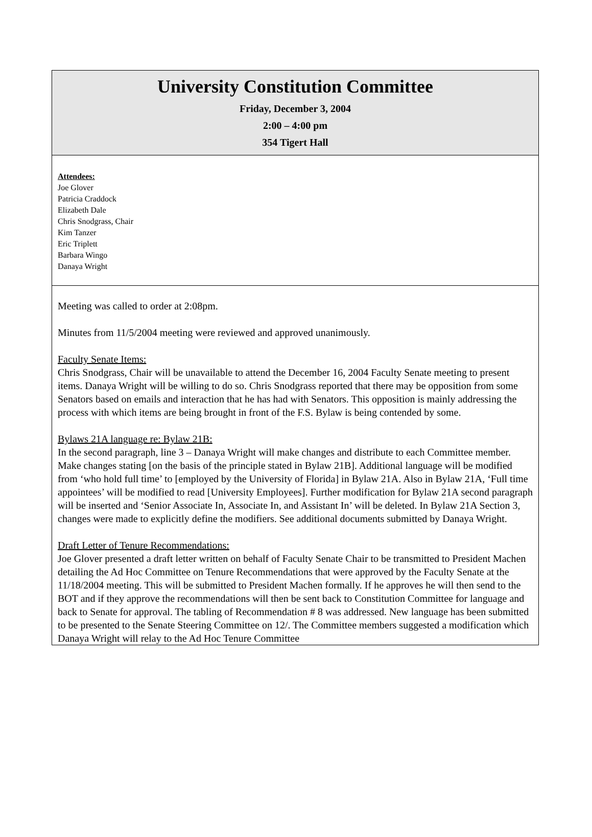University Constitution Committee
Friday, December 3, 2004
2:00 – 4:00 pm
354 Tigert Hall
Attendees:
Joe Glover
Patricia Craddock
Elizabeth Dale
Chris Snodgrass, Chair
Kim Tanzer
Eric Triplett
Barbara Wingo
Danaya Wright
Meeting was called to order at 2:08pm.
Minutes from 11/5/2004 meeting were reviewed and approved unanimously.
Faculty Senate Items:
Chris Snodgrass, Chair will be unavailable to attend the December 16, 2004 Faculty Senate meeting to present items. Danaya Wright will be willing to do so. Chris Snodgrass reported that there may be opposition from some Senators based on emails and interaction that he has had with Senators. This opposition is mainly addressing the process with which items are being brought in front of the F.S. Bylaw is being contended by some.
Bylaws 21A language re: Bylaw 21B:
In the second paragraph, line 3 – Danaya Wright will make changes and distribute to each Committee member. Make changes stating [on the basis of the principle stated in Bylaw 21B]. Additional language will be modified from ‘who hold full time’ to [employed by the University of Florida] in Bylaw 21A. Also in Bylaw 21A, ‘Full time appointees’ will be modified to read [University Employees]. Further modification for Bylaw 21A second paragraph will be inserted and ‘Senior Associate In, Associate In, and Assistant In’ will be deleted. In Bylaw 21A Section 3, changes were made to explicitly define the modifiers. See additional documents submitted by Danaya Wright.
Draft Letter of Tenure Recommendations:
Joe Glover presented a draft letter written on behalf of Faculty Senate Chair to be transmitted to President Machen detailing the Ad Hoc Committee on Tenure Recommendations that were approved by the Faculty Senate at the 11/18/2004 meeting. This will be submitted to President Machen formally. If he approves he will then send to the BOT and if they approve the recommendations will then be sent back to Constitution Committee for language and back to Senate for approval. The tabling of Recommendation # 8 was addressed. New language has been submitted to be presented to the Senate Steering Committee on 12/. The Committee members suggested a modification which Danaya Wright will relay to the Ad Hoc Tenure Committee